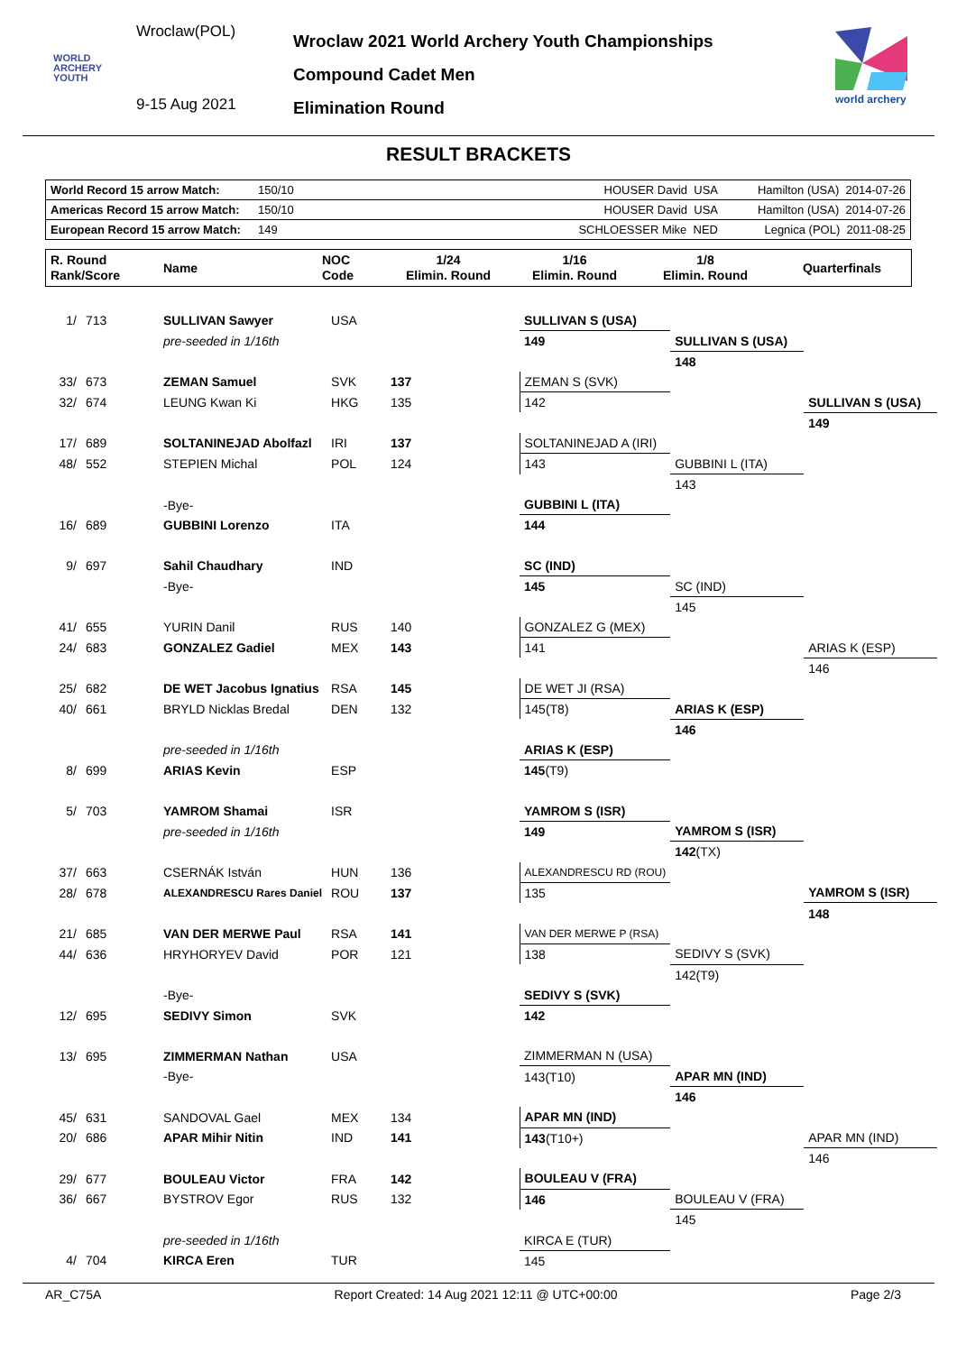Wroclaw(POL)
WORLD
ARCHERY
YOUTH
9-15 Aug 2021
Wroclaw 2021 World Archery Youth Championships
Compound Cadet Men
Elimination Round
world archery
RESULT BRACKETS
| World Record 15 arrow Match: | 150/10 | HOUSER David USA | Hamilton (USA) 2014-07-26 |
| Americas Record 15 arrow Match: | 150/10 | HOUSER David USA | Hamilton (USA) 2014-07-26 |
| European Record 15 arrow Match: | 149 | SCHLOESSER Mike NED | Legnica (POL) 2011-08-25 |
| R. Round Rank/Score | Name | NOC Code | 1/24 Elimin. Round | 1/16 Elimin. Round | 1/8 Elimin. Round | Quarterfinals |
| 1/ | 713 | SULLIVAN Sawyer | USA | | SULLIVAN S (USA) | | |
| | | pre-seeded in 1/16th | | | 149 | SULLIVAN S (USA) | |
| | | | | | | 148 | |
| 33/ | 673 | ZEMAN Samuel | SVK | 137 | ZEMAN S (SVK) | | |
| 32/ | 674 | LEUNG Kwan Ki | HKG | 135 | 142 | | SULLIVAN S (USA) |
| | | | | | | | 149 |
| 17/ | 689 | SOLTANINEJAD Abolfazl | IRI | 137 | SOLTANINEJAD A (IRI) | | |
| 48/ | 552 | STEPIEN Michal | POL | 124 | 143 | GUBBINI L (ITA) | |
| | | | | | | 143 | |
| | | -Bye- | | | GUBBINI L (ITA) | | |
| 16/ | 689 | GUBBINI Lorenzo | ITA | | 144 | | |
| 9/ | 697 | Sahil Chaudhary | IND | | SC (IND) | | |
| | | -Bye- | | | 145 | SC (IND) | |
| | | | | | | 145 | |
| 41/ | 655 | YURIN Danil | RUS | 140 | GONZALEZ G (MEX) | | |
| 24/ | 683 | GONZALEZ Gadiel | MEX | 143 | 141 | | ARIAS K (ESP) |
| | | | | | | | 146 |
| 25/ | 682 | DE WET Jacobus Ignatius | RSA | 145 | DE WET JI (RSA) | | |
| 40/ | 661 | BRYLD Nicklas Bredal | DEN | 132 | 145(T8) | ARIAS K (ESP) | |
| | | | | | | 146 | |
| | | pre-seeded in 1/16th | | | ARIAS K (ESP) | | |
| 8/ | 699 | ARIAS Kevin | ESP | | 145 (T9) | | |
| 5/ | 703 | YAMROM Shamai | ISR | | YAMROM S (ISR) | | |
| | | pre-seeded in 1/16th | | | 149 | YAMROM S (ISR) | |
| | | | | | | 142 (TX) | |
| 37/ | 663 | CSERNÁK István | HUN | 136 | ALEXANDRESCU RD (ROU) | | |
| 28/ | 678 | ALEXANDRESCU Rares Daniel | ROU | 137 | 135 | | YAMROM S (ISR) |
| | | | | | | | 148 |
| 21/ | 685 | VAN DER MERWE Paul | RSA | 141 | VAN DER MERWE P (RSA) | | |
| 44/ | 636 | HRYHORYEV David | POR | 121 | 138 | SEDIVY S (SVK) | |
| | | | | | | 142(T9) | |
| | | -Bye- | | | SEDIVY S (SVK) | | |
| 12/ | 695 | SEDIVY Simon | SVK | | 142 | | |
| 13/ | 695 | ZIMMERMAN Nathan | USA | | ZIMMERMAN N (USA) | | |
| | | -Bye- | | | 143(T10) | APAR MN (IND) | |
| | | | | | | 146 | |
| 45/ | 631 | SANDOVAL Gael | MEX | 134 | APAR MN (IND) | | |
| 20/ | 686 | APAR Mihir Nitin | IND | 141 | 143 (T10+) | | APAR MN (IND) |
| | | | | | | | 146 |
| 29/ | 677 | BOULEAU Victor | FRA | 142 | BOULEAU V (FRA) | | |
| 36/ | 667 | BYSTROV Egor | RUS | 132 | 146 | BOULEAU V (FRA) | |
| | | | | | | 145 | |
| | | pre-seeded in 1/16th | | | KIRCA E (TUR) | | |
| 4/ | 704 | KIRCA Eren | TUR | | 145 | | |
AR_C75A Report Created: 14 Aug 2021 12:11 @ UTC+00:00 Page 2/3